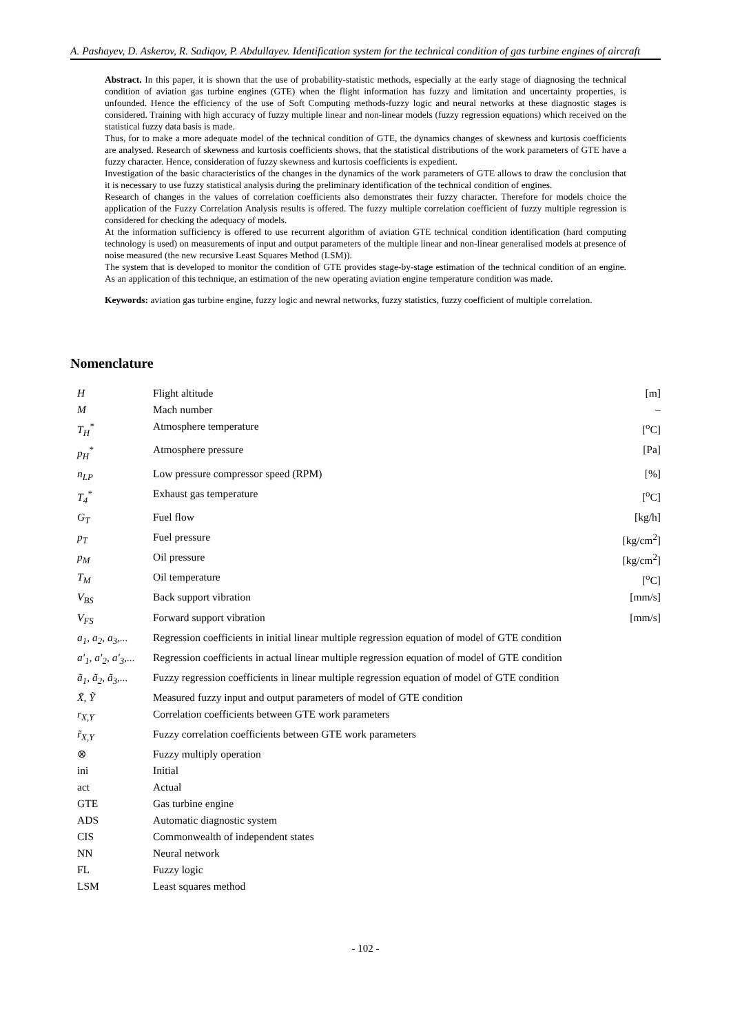A. Pashayev, D. Askerov, R. Sadiqov, P. Abdullayev. Identification system for the technical condition of gas turbine engines of aircraft
Abstract. In this paper, it is shown that the use of probability-statistic methods, especially at the early stage of diagnosing the technical condition of aviation gas turbine engines (GTE) when the flight information has fuzzy and limitation and uncertainty properties, is unfounded. Hence the efficiency of the use of Soft Computing methods-fuzzy logic and neural networks at these diagnostic stages is considered. Training with high accuracy of fuzzy multiple linear and non-linear models (fuzzy regression equations) which received on the statistical fuzzy data basis is made.
Thus, for to make a more adequate model of the technical condition of GTE, the dynamics changes of skewness and kurtosis coefficients are analysed. Research of skewness and kurtosis coefficients shows, that the statistical distributions of the work parameters of GTE have a fuzzy character. Hence, consideration of fuzzy skewness and kurtosis coefficients is expedient.
Investigation of the basic characteristics of the changes in the dynamics of the work parameters of GTE allows to draw the conclusion that it is necessary to use fuzzy statistical analysis during the preliminary identification of the technical condition of engines.
Research of changes in the values of correlation coefficients also demonstrates their fuzzy character. Therefore for models choice the application of the Fuzzy Correlation Analysis results is offered. The fuzzy multiple correlation coefficient of fuzzy multiple regression is considered for checking the adequacy of models.
At the information sufficiency is offered to use recurrent algorithm of aviation GTE technical condition identification (hard computing technology is used) on measurements of input and output parameters of the multiple linear and non-linear generalised models at presence of noise measured (the new recursive Least Squares Method (LSM)).
The system that is developed to monitor the condition of GTE provides stage-by-stage estimation of the technical condition of an engine. As an application of this technique, an estimation of the new operating aviation engine temperature condition was made.
Keywords: aviation gas turbine engine, fuzzy logic and newral networks, fuzzy statistics, fuzzy coefficient of multiple correlation.
Nomenclature
| H | Flight altitude | [m] |
| M | Mach number | – |
| T<sub>H</sub><sup>*</sup> | Atmosphere temperature | [<sup>o</sup>C] |
| p<sub>H</sub><sup>*</sup> | Atmosphere pressure | [Pa] |
| n<sub>LP</sub> | Low pressure compressor speed (RPM) | [%] |
| T<sub>4</sub><sup>*</sup> | Exhaust gas temperature | [<sup>o</sup>C] |
| G<sub>T</sub> | Fuel flow | [kg/h] |
| p<sub>T</sub> | Fuel pressure | [kg/cm<sup>2</sup>] |
| p<sub>M</sub> | Oil pressure | [kg/cm<sup>2</sup>] |
| T<sub>M</sub> | Oil temperature | [<sup>o</sup>C] |
| V<sub>BS</sub> | Back support vibration | [mm/s] |
| V<sub>FS</sub> | Forward support vibration | [mm/s] |
| a<sub>1</sub>, a<sub>2</sub>, a<sub>3</sub>,... | Regression coefficients in initial linear multiple regression equation of model of GTE condition | |
| a′<sub>1</sub>, a′<sub>2</sub>, a′<sub>3</sub>,... | Regression coefficients in actual linear multiple regression equation of model of GTE condition | |
| ã<sub>1</sub>, ã<sub>2</sub>, ã<sub>3</sub>,... | Fuzzy regression coefficients in linear multiple regression equation of model of GTE condition | |
| X̃, Ỹ | Measured fuzzy input and output parameters of model of GTE condition | |
| r<sub>X,Y</sub> | Correlation coefficients between GTE work parameters | |
| r̃<sub>X,Y</sub> | Fuzzy correlation coefficients between GTE work parameters | |
| ⊗ | Fuzzy multiply operation | |
| ini | Initial | |
| act | Actual | |
| GTE | Gas turbine engine | |
| ADS | Automatic diagnostic system | |
| CIS | Commonwealth of independent states | |
| NN | Neural network | |
| FL | Fuzzy logic | |
| LSM | Least squares method | |
- 102 -